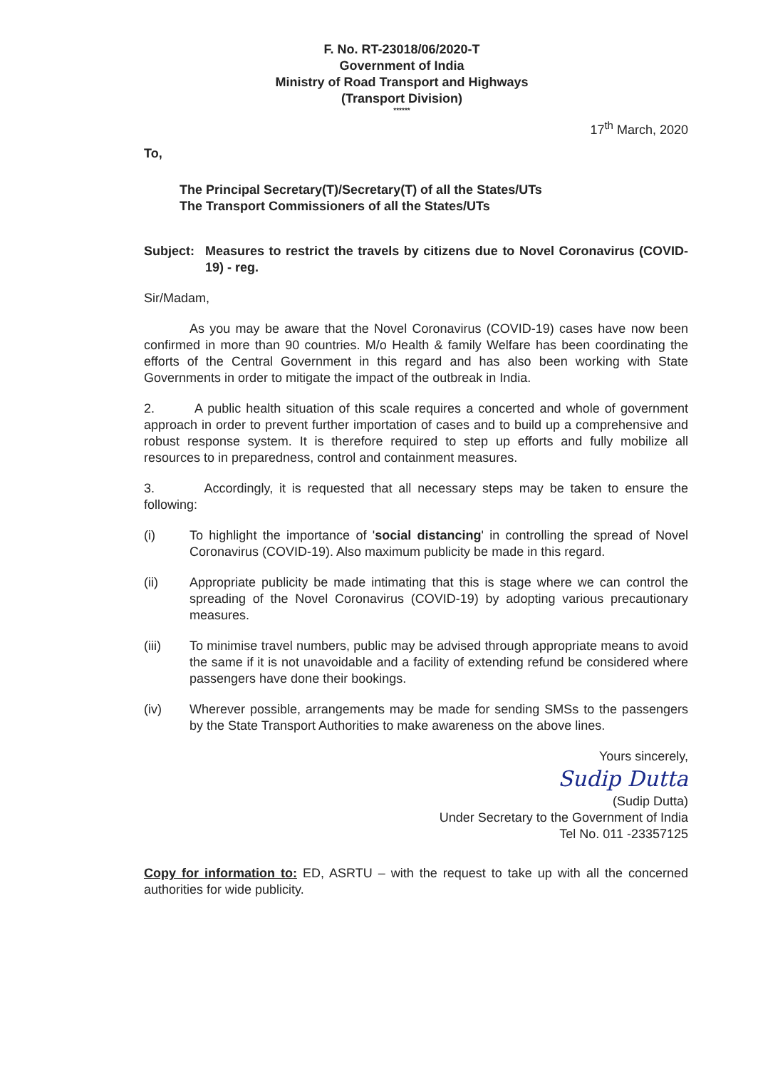F. No. RT-23018/06/2020-T
Government of India
Ministry of Road Transport and Highways
(Transport Division)
******
17<sup>th</sup> March, 2020
To,
The Principal Secretary(T)/Secretary(T) of all the States/UTs
The Transport Commissioners of all the States/UTs
Subject:
Measures to restrict the travels by citizens due to Novel Coronavirus (COVID-19) - reg.
Sir/Madam,
As you may be aware that the Novel Coronavirus (COVID-19) cases have now been confirmed in more than 90 countries. M/o Health & family Welfare has been coordinating the efforts of the Central Government in this regard and has also been working with State Governments in order to mitigate the impact of the outbreak in India.
2. A public health situation of this scale requires a concerted and whole of government approach in order to prevent further importation of cases and to build up a comprehensive and robust response system. It is therefore required to step up efforts and fully mobilize all resources to in preparedness, control and containment measures.
3. Accordingly, it is requested that all necessary steps may be taken to ensure the following:
(i) To highlight the importance of 'social distancing' in controlling the spread of Novel Coronavirus (COVID-19). Also maximum publicity be made in this regard.
(ii) Appropriate publicity be made intimating that this is stage where we can control the spreading of the Novel Coronavirus (COVID-19) by adopting various precautionary measures.
(iii) To minimise travel numbers, public may be advised through appropriate means to avoid the same if it is not unavoidable and a facility of extending refund be considered where passengers have done their bookings.
(iv) Wherever possible, arrangements may be made for sending SMSs to the passengers by the State Transport Authorities to make awareness on the above lines.
Yours sincerely,
Sudip Dutta
(Sudip Dutta)
Under Secretary to the Government of India
Tel No. 011 -23357125
Copy for information to: ED, ASRTU – with the request to take up with all the concerned authorities for wide publicity.